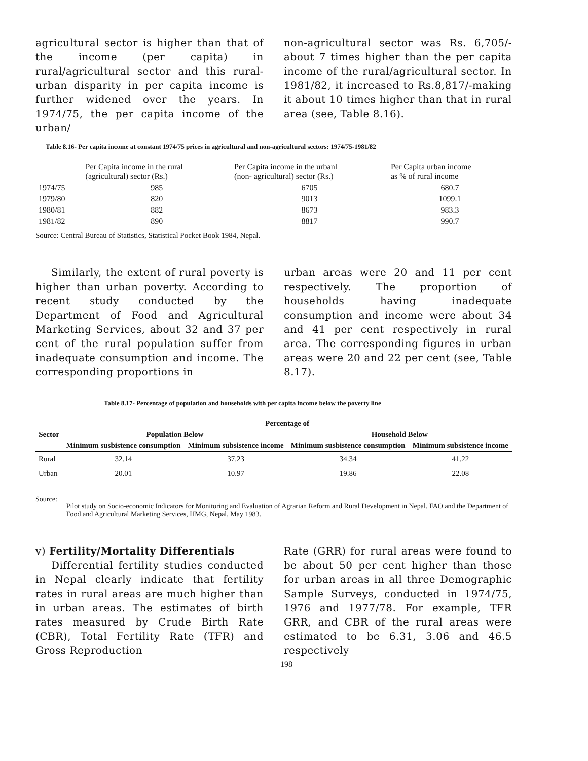agricultural sector is higher than that of the income (per capita) in rural/agricultural sector and this rural-urban disparity in per capita income is further widened over the years. In 1974/75, the per capita income of the urban/
non-agricultural sector was Rs. 6,705/- about 7 times higher than the per capita income of the rural/agricultural sector. In 1981/82, it increased to Rs.8,817/-making it about 10 times higher than that in rural area (see, Table 8.16).
Table 8.16- Per capita income at constant 1974/75 prices in agricultural and non-agricultural sectors: 1974/75-1981/82
| | Per Capita income in the rural (agricultural) sector (Rs.) | Per Capita income in the urbanl (non- agricultural) sector (Rs.) | Per Capita urban income as % of rural income |
| 1974/75 | 985 | 6705 | 680.7 |
| 1979/80 | 820 | 9013 | 1099.1 |
| 1980/81 | 882 | 8673 | 983.3 |
| 1981/82 | 890 | 8817 | 990.7 |
Source: Central Bureau of Statistics, Statistical Pocket Book 1984, Nepal.
Similarly, the extent of rural poverty is higher than urban poverty. According to recent study conducted by the Department of Food and Agricultural Marketing Services, about 32 and 37 per cent of the rural population suffer from inadequate consumption and income. The corresponding proportions in
urban areas were 20 and 11 per cent respectively. The proportion of households having inadequate consumption and income were about 34 and 41 per cent respectively in rural area. The corresponding figures in urban areas were 20 and 22 per cent (see, Table 8.17).
Table 8.17- Percentage of population and households with per capita income below the poverty line
| Sector | Percentage of | | | |
| --- | --- | --- | --- | --- |
| | Population Below | | Household Below | |
| | Minimum susbistence consumption | Minimum subsistence income | Minimum susbistence consumption | Minimum subsistence income |
| Rural | 32.14 | 37.23 | 34.34 | 41.22 |
| Urban | 20.01 | 10.97 | 19.86 | 22.08 |
Source: Pilot study on Socio-economic Indicators for Monitoring and Evaluation of Agrarian Reform and Rural Development in Nepal. FAO and the Department of Food and Agricultural Marketing Services, HMG, Nepal, May 1983.
v) Fertility/Mortality Differentials
Differential fertility studies conducted in Nepal clearly indicate that fertility rates in rural areas are much higher than in urban areas. The estimates of birth rates measured by Crude Birth Rate (CBR), Total Fertility Rate (TFR) and Gross Reproduction
Rate (GRR) for rural areas were found to be about 50 per cent higher than those for urban areas in all three Demographic Sample Surveys, conducted in 1974/75, 1976 and 1977/78. For example, TFR GRR, and CBR of the rural areas were estimated to be 6.31, 3.06 and 46.5 respectively
198